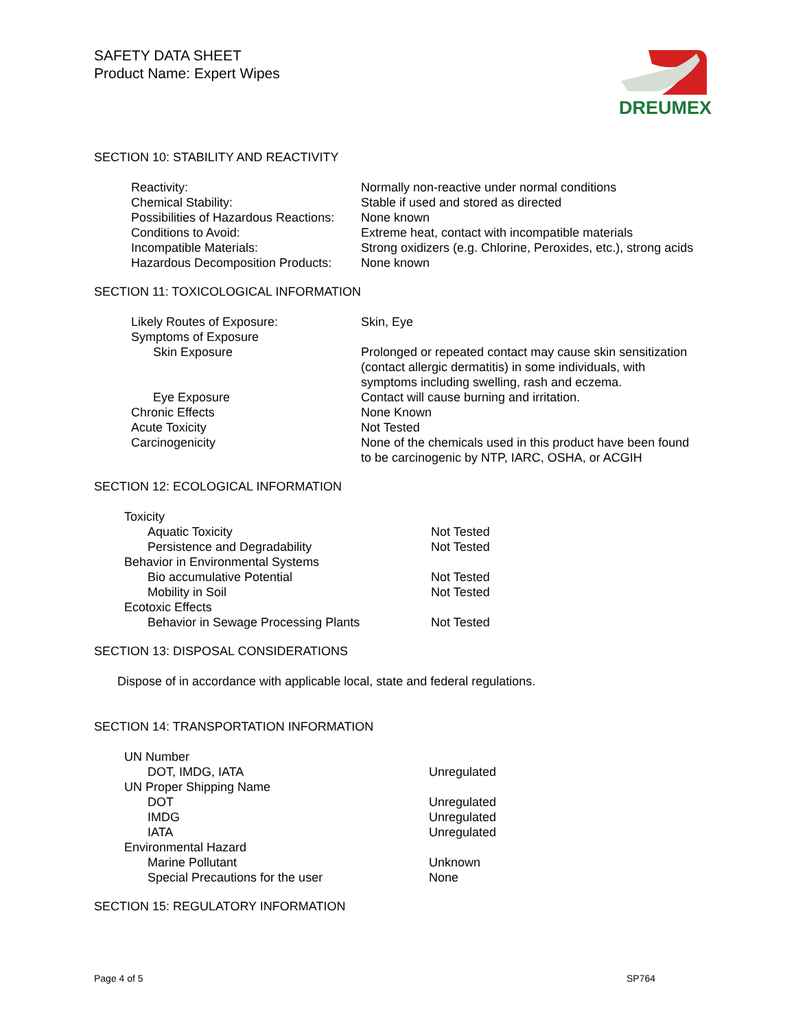SAFETY DATA SHEET
Product Name: Expert Wipes
DREUMEX
SECTION 10: STABILITY AND REACTIVITY
| Reactivity: | Normally non-reactive under normal conditions |
| Chemical Stability: | Stable if used and stored as directed |
| Possibilities of Hazardous Reactions: | None known |
| Conditions to Avoid: | Extreme heat, contact with incompatible materials |
| Incompatible Materials: | Strong oxidizers (e.g. Chlorine, Peroxides, etc.), strong acids |
| Hazardous Decomposition Products: | None known |
SECTION 11: TOXICOLOGICAL INFORMATION
| Likely Routes of Exposure: | Skin, Eye |
| Symptoms of Exposure | |
| Skin Exposure | Prolonged or repeated contact may cause skin sensitization (contact allergic dermatitis) in some individuals, with symptoms including swelling, rash and eczema. |
| Eye Exposure | Contact will cause burning and irritation. |
| Chronic Effects | None Known |
| Acute Toxicity | Not Tested |
| Carcinogenicity | None of the chemicals used in this product have been found to be carcinogenic by NTP, IARC, OSHA, or ACGIH |
SECTION 12: ECOLOGICAL INFORMATION
| Toxicity | |
| Aquatic Toxicity | Not Tested |
| Persistence and Degradability | Not Tested |
| Behavior in Environmental Systems | |
| Bio accumulative Potential | Not Tested |
| Mobility in Soil | Not Tested |
| Ecotoxic Effects | |
| Behavior in Sewage Processing Plants | Not Tested |
SECTION 13: DISPOSAL CONSIDERATIONS
Dispose of in accordance with applicable local, state and federal regulations.
SECTION 14: TRANSPORTATION INFORMATION
| UN Number | |
| DOT, IMDG, IATA | Unregulated |
| UN Proper Shipping Name | |
| DOT | Unregulated |
| IMDG | Unregulated |
| IATA | Unregulated |
| Environmental Hazard | |
| Marine Pollutant | Unknown |
| Special Precautions for the user | None |
SECTION 15: REGULATORY INFORMATION
Page 4 of 5 SP764